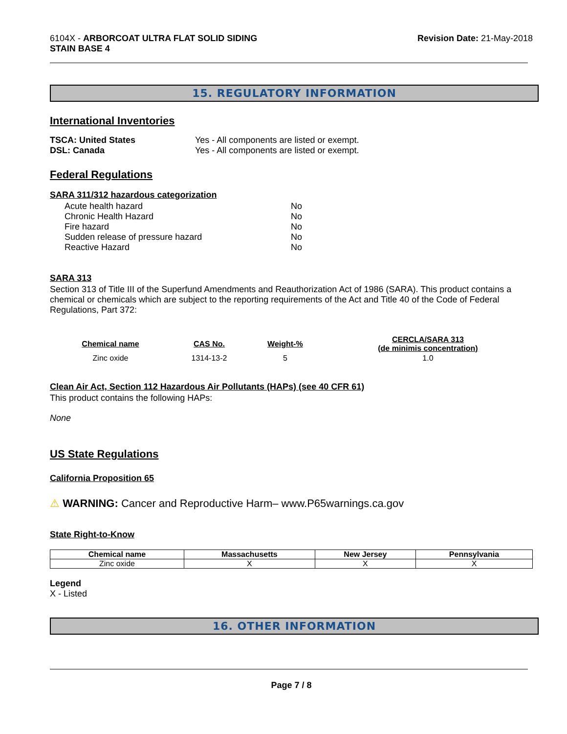6104X - ARBORCOAT ULTRA FLAT SOLID SIDING
STAIN BASE 4
Revision Date: 21-May-2018
15. REGULATORY INFORMATION
International Inventories
TSCA: United States Yes - All components are listed or exempt.
DSL: Canada Yes - All components are listed or exempt.
Federal Regulations
SARA 311/312 hazardous categorization
Acute health hazard No
Chronic Health Hazard No
Fire hazard No
Sudden release of pressure hazard No
Reactive Hazard No
SARA 313
Section 313 of Title III of the Superfund Amendments and Reauthorization Act of 1986 (SARA). This product contains a chemical or chemicals which are subject to the reporting requirements of the Act and Title 40 of the Code of Federal Regulations, Part 372:
| Chemical name | CAS No. | Weight-% | CERCLA/SARA 313 (de minimis concentration) |
| --- | --- | --- | --- |
| Zinc oxide | 1314-13-2 | 5 | 1.0 |
Clean Air Act, Section 112 Hazardous Air Pollutants (HAPs) (see 40 CFR 61)
This product contains the following HAPs:
None
US State Regulations
California Proposition 65
⚠ WARNING: Cancer and Reproductive Harm– www.P65warnings.ca.gov
State Right-to-Know
| Chemical name | Massachusetts | New Jersey | Pennsylvania |
| --- | --- | --- | --- |
| Zinc oxide | X | X | X |
Legend
X - Listed
16. OTHER INFORMATION
Page 7 / 8